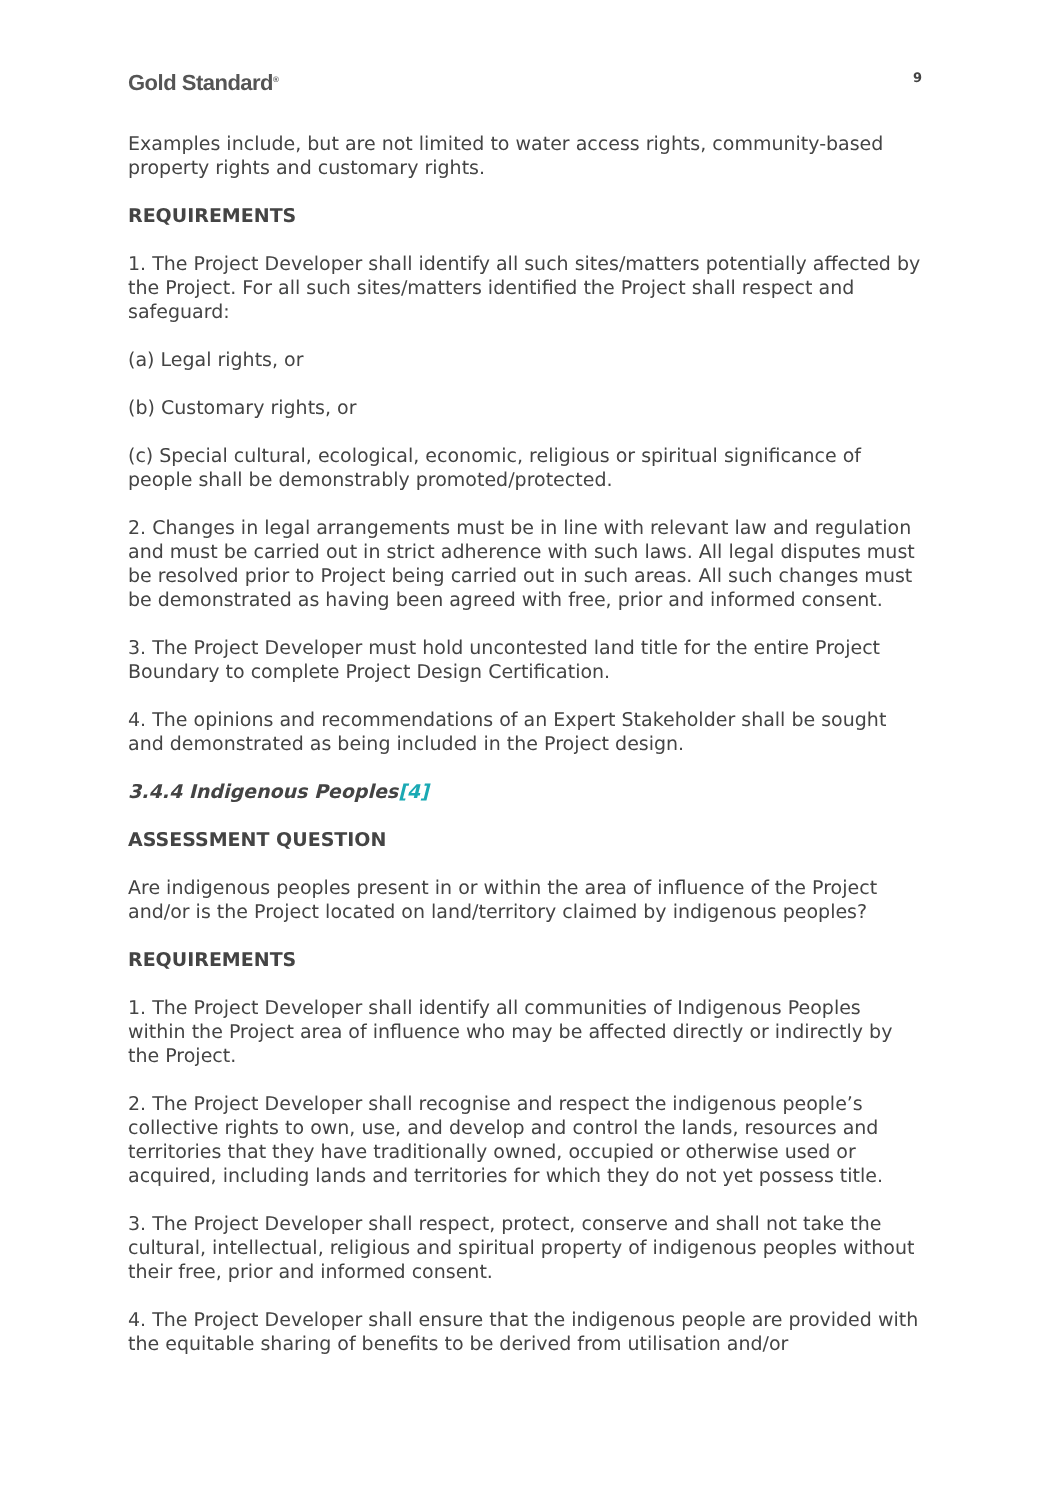Gold Standard<sup>®</sup>
9
Examples include, but are not limited to water access rights, community-based property rights and customary rights.
REQUIREMENTS
1. The Project Developer shall identify all such sites/matters potentially affected by the Project. For all such sites/matters identified the Project shall respect and safeguard:
(a) Legal rights, or
(b) Customary rights, or
(c) Special cultural, ecological, economic, religious or spiritual significance of people shall be demonstrably promoted/protected.
2. Changes in legal arrangements must be in line with relevant law and regulation and must be carried out in strict adherence with such laws. All legal disputes must be resolved prior to Project being carried out in such areas. All such changes must be demonstrated as having been agreed with free, prior and informed consent.
3. The Project Developer must hold uncontested land title for the entire Project Boundary to complete Project Design Certification.
4. The opinions and recommendations of an Expert Stakeholder shall be sought and demonstrated as being included in the Project design.
3.4.4 Indigenous Peoples[4]
ASSESSMENT QUESTION
Are indigenous peoples present in or within the area of influence of the Project and/or is the Project located on land/territory claimed by indigenous peoples?
REQUIREMENTS
1. The Project Developer shall identify all communities of Indigenous Peoples within the Project area of influence who may be affected directly or indirectly by the Project.
2. The Project Developer shall recognise and respect the indigenous people’s collective rights to own, use, and develop and control the lands, resources and territories that they have traditionally owned, occupied or otherwise used or acquired, including lands and territories for which they do not yet possess title.
3. The Project Developer shall respect, protect, conserve and shall not take the cultural, intellectual, religious and spiritual property of indigenous peoples without their free, prior and informed consent.
4. The Project Developer shall ensure that the indigenous people are provided with the equitable sharing of benefits to be derived from utilisation and/or